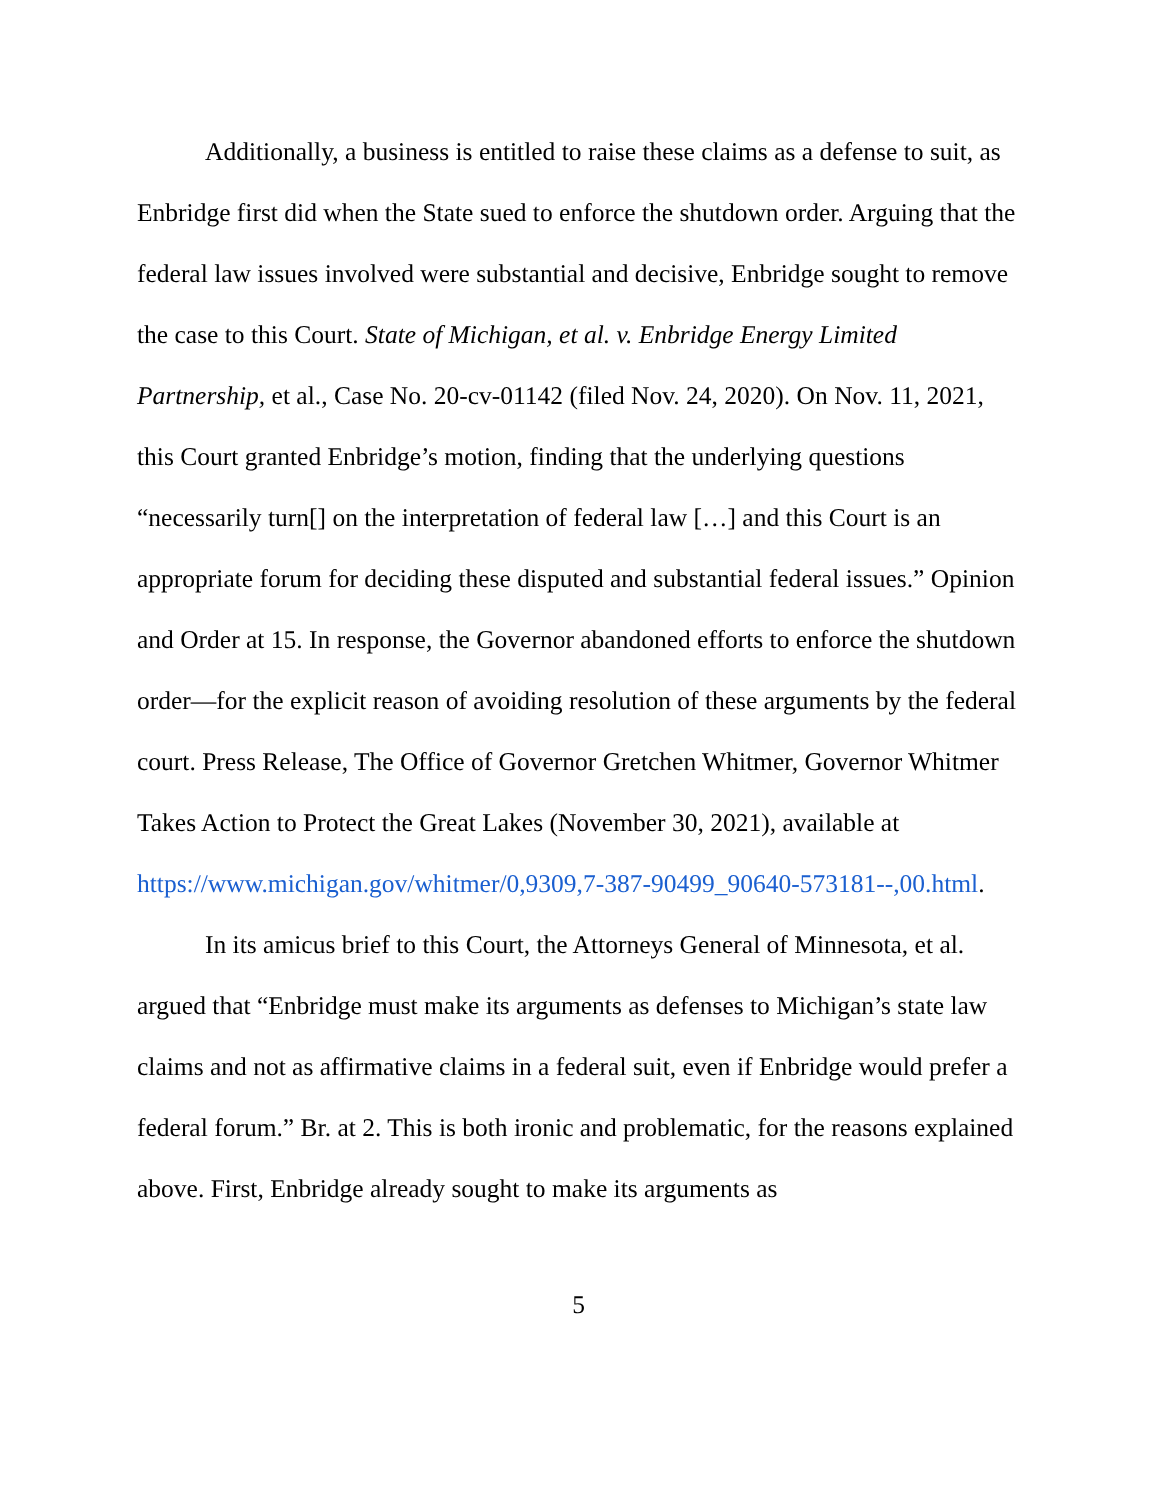Additionally, a business is entitled to raise these claims as a defense to suit, as Enbridge first did when the State sued to enforce the shutdown order. Arguing that the federal law issues involved were substantial and decisive, Enbridge sought to remove the case to this Court. State of Michigan, et al. v. Enbridge Energy Limited Partnership, et al., Case No. 20-cv-01142 (filed Nov. 24, 2020). On Nov. 11, 2021, this Court granted Enbridge’s motion, finding that the underlying questions “necessarily turn[] on the interpretation of federal law […] and this Court is an appropriate forum for deciding these disputed and substantial federal issues.” Opinion and Order at 15. In response, the Governor abandoned efforts to enforce the shutdown order—for the explicit reason of avoiding resolution of these arguments by the federal court. Press Release, The Office of Governor Gretchen Whitmer, Governor Whitmer Takes Action to Protect the Great Lakes (November 30, 2021), available at https://www.michigan.gov/whitmer/0,9309,7-387-90499_90640-573181--,00.html.
In its amicus brief to this Court, the Attorneys General of Minnesota, et al. argued that “Enbridge must make its arguments as defenses to Michigan’s state law claims and not as affirmative claims in a federal suit, even if Enbridge would prefer a federal forum.” Br. at 2. This is both ironic and problematic, for the reasons explained above. First, Enbridge already sought to make its arguments as
5